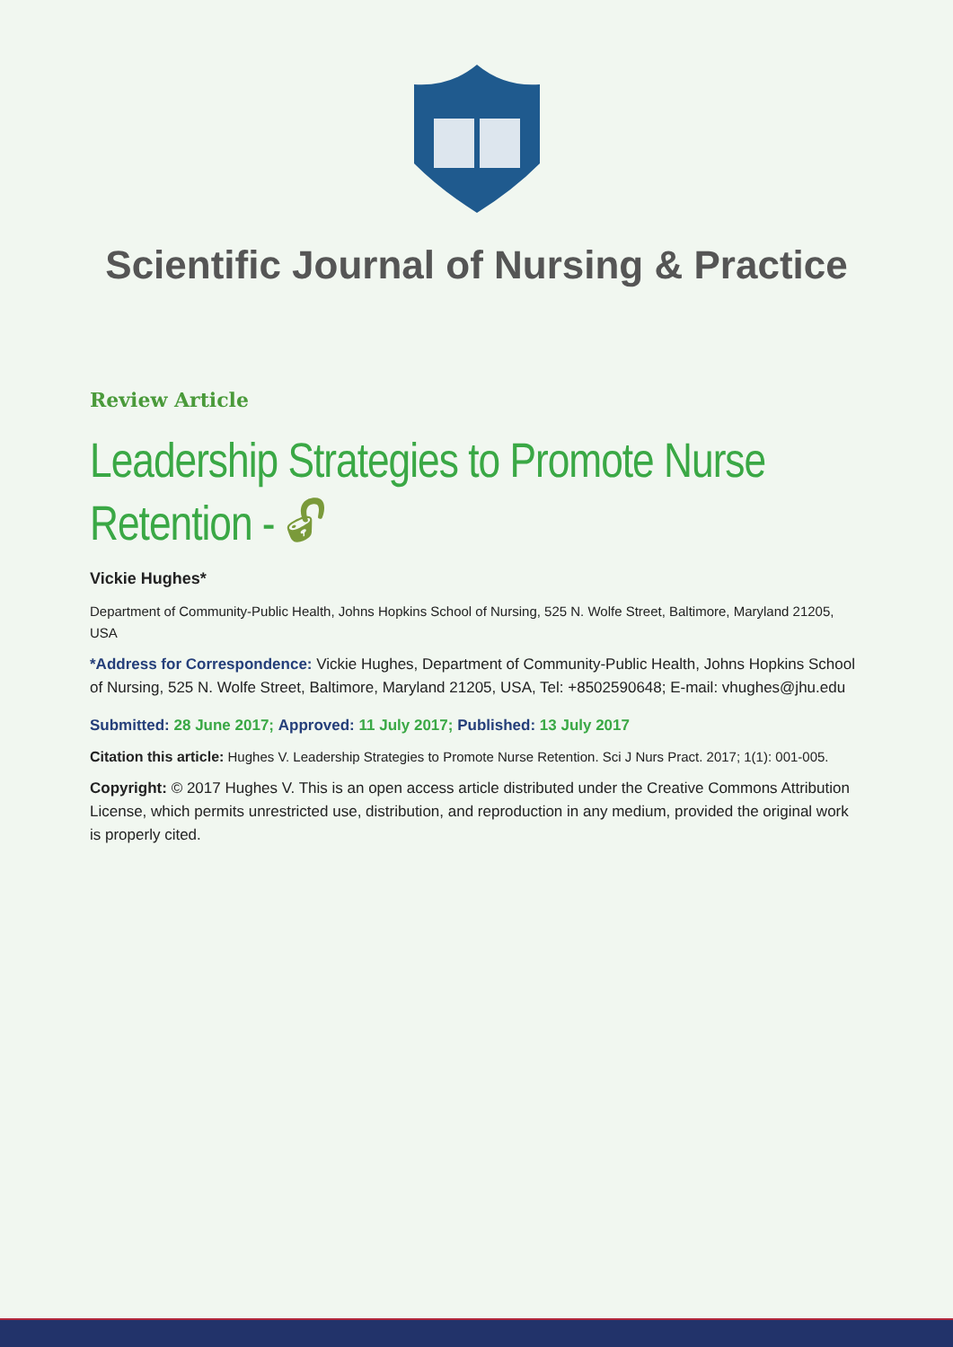Scientific Journal of Nursing & Practice
Review Article
Leadership Strategies to Promote Nurse Retention - 🔓︎
Vickie Hughes*
Department of Community-Public Health, Johns Hopkins School of Nursing, 525 N. Wolfe Street, Baltimore, Maryland 21205, USA
*Address for Correspondence: Vickie Hughes, Department of Community-Public Health, Johns Hopkins School of Nursing, 525 N. Wolfe Street, Baltimore, Maryland 21205, USA, Tel: +8502590648; E-mail: vhughes@jhu.edu
Submitted: 28 June 2017; Approved: 11 July 2017; Published: 13 July 2017
Citation this article: Hughes V. Leadership Strategies to Promote Nurse Retention. Sci J Nurs Pract. 2017; 1(1): 001-005.
Copyright: © 2017 Hughes V. This is an open access article distributed under the Creative Commons Attribution License, which permits unrestricted use, distribution, and reproduction in any medium, provided the original work is properly cited.